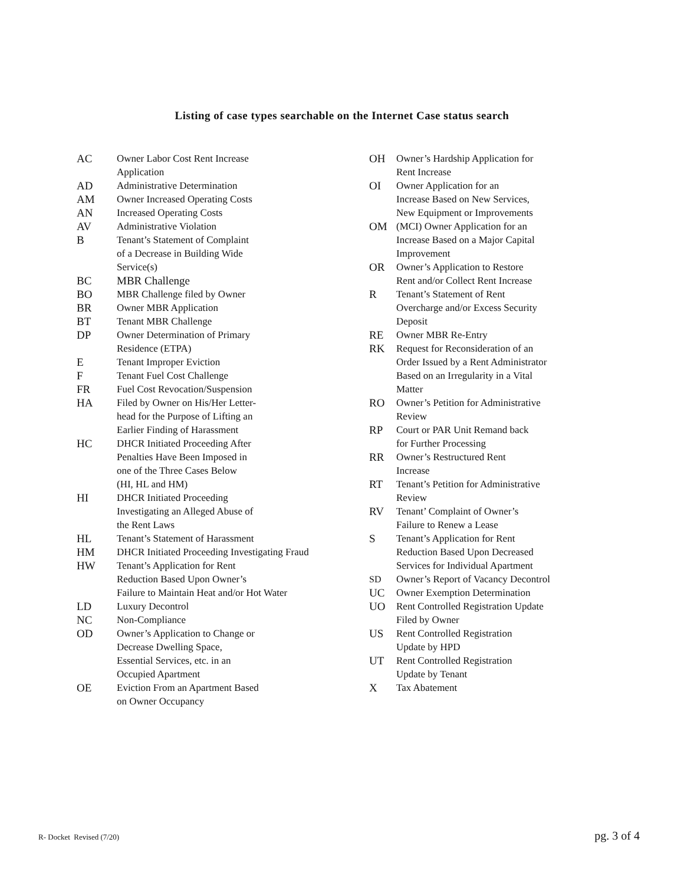Listing of case types searchable on the Internet Case status search
AC Owner Labor Cost Rent Increase
Application
AD Administrative Determination
AM Owner Increased Operating Costs
AN Increased Operating Costs
AV Administrative Violation
B Tenant’s Statement of Complaint
of a Decrease in Building Wide
Service(s)
BC MBR Challenge
BO MBR Challenge filed by Owner
BR Owner MBR Application
BT Tenant MBR Challenge
DP Owner Determination of Primary
Residence (ETPA)
E Tenant Improper Eviction
F Tenant Fuel Cost Challenge
FR Fuel Cost Revocation/Suspension
HA Filed by Owner on His/Her Letter-
head for the Purpose of Lifting an
Earlier Finding of Harassment
HC DHCR Initiated Proceeding After
Penalties Have Been Imposed in
one of the Three Cases Below
(HI, HL and HM)
HI DHCR Initiated Proceeding
Investigating an Alleged Abuse of
the Rent Laws
HL Tenant’s Statement of Harassment
HM DHCR Initiated Proceeding Investigating Fraud
HW Tenant’s Application for Rent
Reduction Based Upon Owner’s
Failure to Maintain Heat and/or Hot Water
LD Luxury Decontrol
NC Non-Compliance
OD Owner’s Application to Change or
Decrease Dwelling Space,
Essential Services, etc. in an
Occupied Apartment
OE Eviction From an Apartment Based
on Owner Occupancy
OH Owner’s Hardship Application for
Rent Increase
OI Owner Application for an
Increase Based on New Services,
New Equipment or Improvements
OM (MCI) Owner Application for an
Increase Based on a Major Capital
Improvement
OR Owner’s Application to Restore
Rent and/or Collect Rent Increase
R Tenant’s Statement of Rent
Overcharge and/or Excess Security
Deposit
RE Owner MBR Re-Entry
RK Request for Reconsideration of an
Order Issued by a Rent Administrator
Based on an Irregularity in a Vital
Matter
RO Owner’s Petition for Administrative
Review
RP Court or PAR Unit Remand back
for Further Processing
RR Owner’s Restructured Rent
Increase
RT Tenant’s Petition for Administrative
Review
RV Tenant’ Complaint of Owner’s
Failure to Renew a Lease
S Tenant’s Application for Rent
Reduction Based Upon Decreased
Services for Individual Apartment
SD Owner’s Report of Vacancy Decontrol
UC Owner Exemption Determination
UO Rent Controlled Registration Update
Filed by Owner
US Rent Controlled Registration
Update by HPD
UT Rent Controlled Registration
Update by Tenant
X Tax Abatement
R- Docket Revised (7/20) pg. 3 of 4